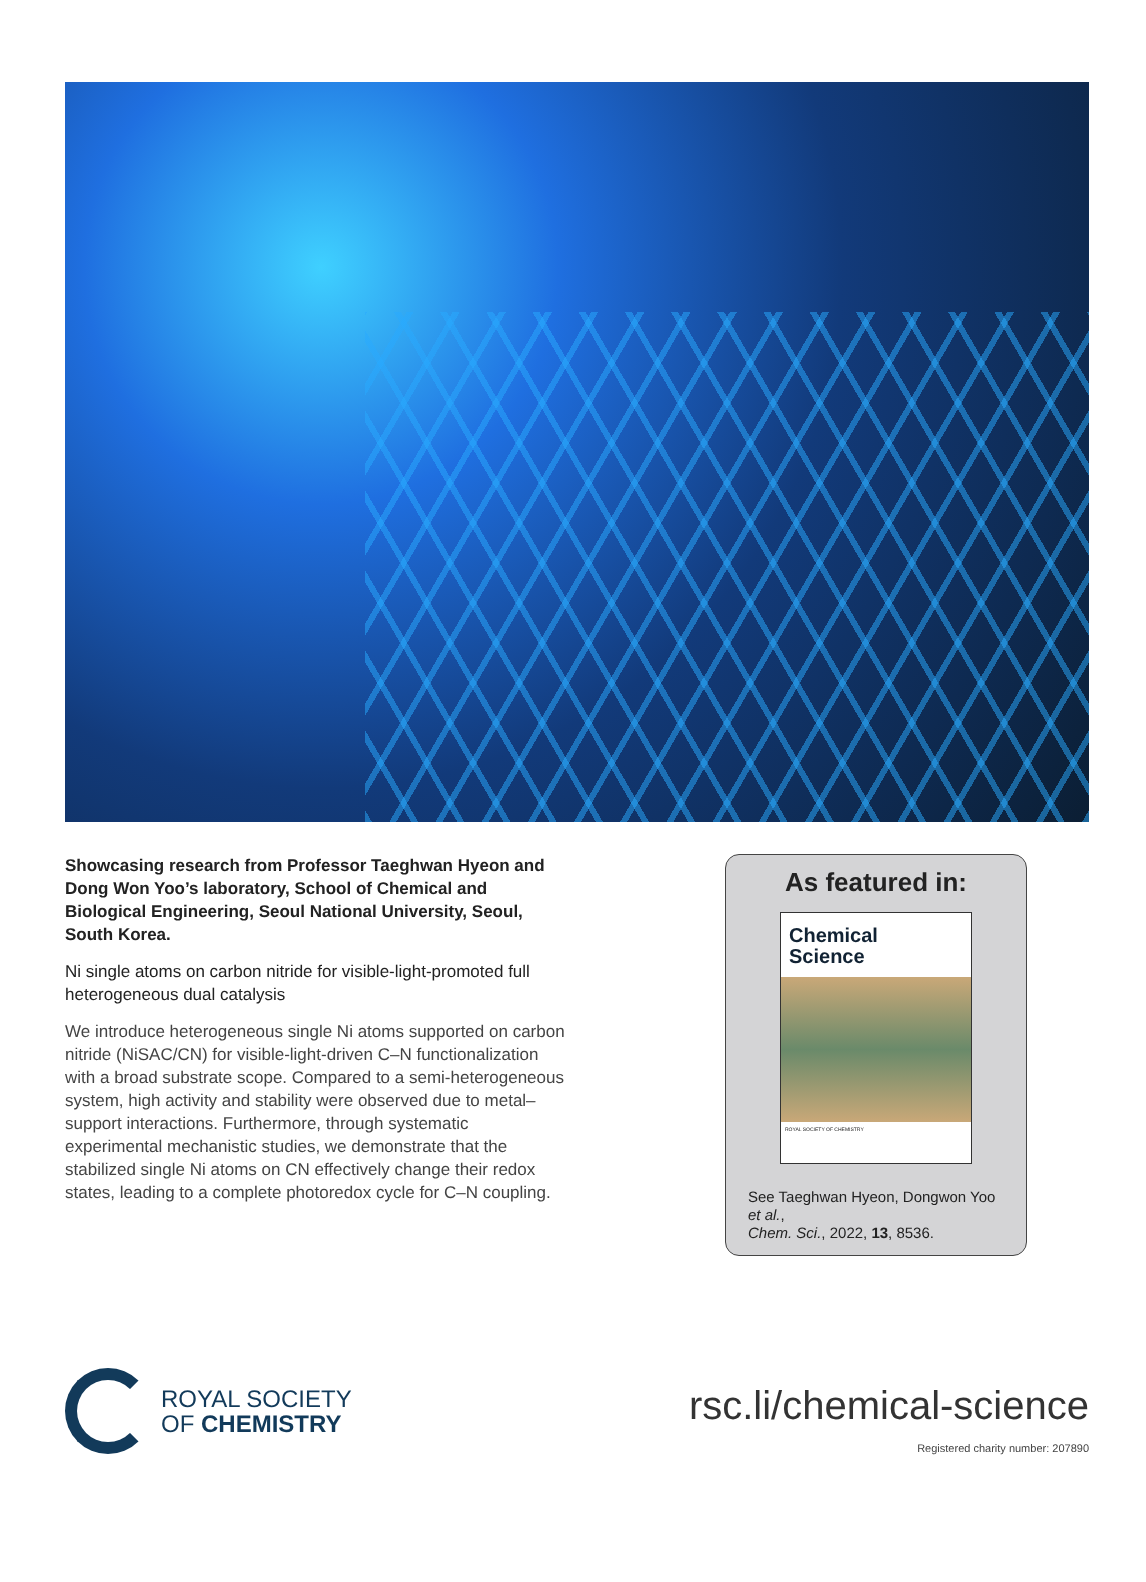Showcasing research from Professor Taeghwan Hyeon and Dong Won Yoo’s laboratory, School of Chemical and Biological Engineering, Seoul National University, Seoul, South Korea.
Ni single atoms on carbon nitride for visible-light-promoted full heterogeneous dual catalysis
We introduce heterogeneous single Ni atoms supported on carbon nitride (NiSAC/CN) for visible-light-driven C–N functionalization with a broad substrate scope. Compared to a semi-heterogeneous system, high activity and stability were observed due to metal–support interactions. Furthermore, through systematic experimental mechanistic studies, we demonstrate that the stabilized single Ni atoms on CN effectively change their redox states, leading to a complete photoredox cycle for C–N coupling.
As featured in:
Chemical
Science
ROYAL SOCIETY OF CHEMISTRY
See Taeghwan Hyeon, Dongwon Yoo et al.,
Chem. Sci., 2022, 13, 8536.
ROYAL SOCIETY
OF CHEMISTRY
rsc.li/chemical-science
Registered charity number: 207890